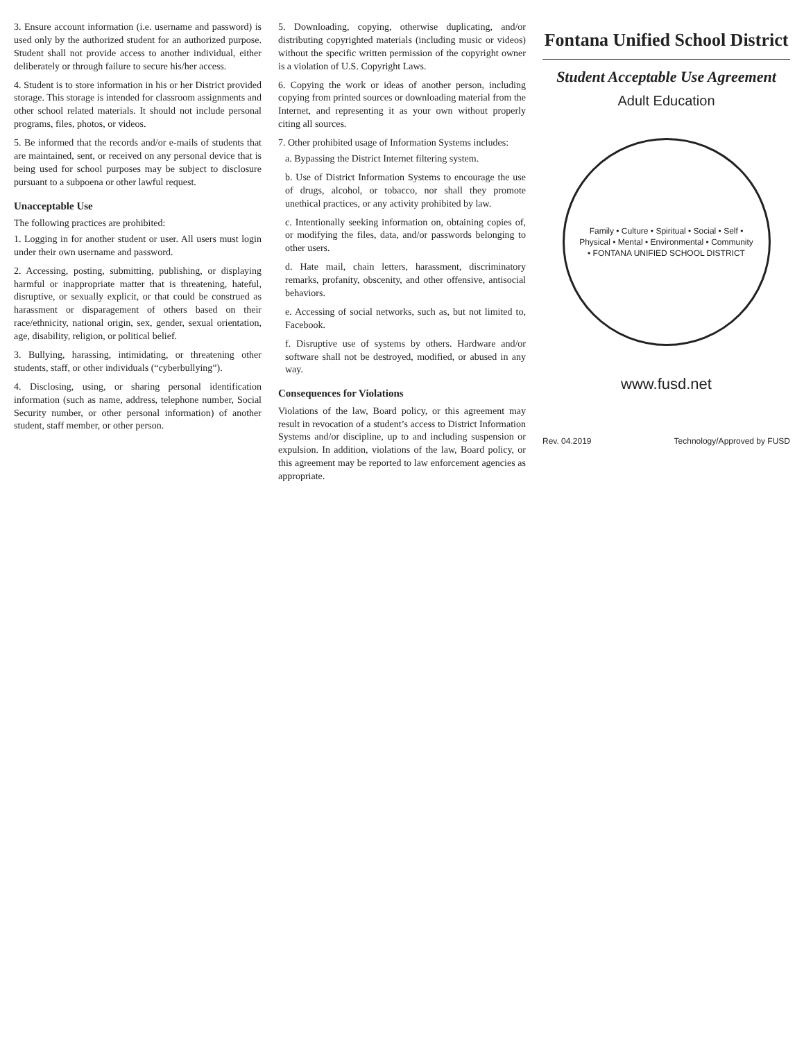3. Ensure account information (i.e. username and password) is used only by the authorized student for an authorized purpose. Student shall not provide access to another individual, either deliberately or through failure to secure his/her access.
4. Student is to store information in his or her District provided storage. This storage is intended for classroom assignments and other school related materials. It should not include personal programs, files, photos, or videos.
5. Be informed that the records and/or e-mails of students that are maintained, sent, or received on any personal device that is being used for school purposes may be subject to disclosure pursuant to a subpoena or other lawful request.
Unacceptable Use
The following practices are prohibited:
1. Logging in for another student or user. All users must login under their own username and password.
2. Accessing, posting, submitting, publishing, or displaying harmful or inappropriate matter that is threatening, hateful, disruptive, or sexually explicit, or that could be construed as harassment or disparagement of others based on their race/ethnicity, national origin, sex, gender, sexual orientation, age, disability, religion, or political belief.
3. Bullying, harassing, intimidating, or threatening other students, staff, or other individuals (“cyberbullying”).
4. Disclosing, using, or sharing personal identification information (such as name, address, telephone number, Social Security number, or other personal information) of another student, staff member, or other person.
5. Downloading, copying, otherwise duplicating, and/or distributing copyrighted materials (including music or videos) without the specific written permission of the copyright owner is a violation of U.S. Copyright Laws.
6. Copying the work or ideas of another person, including copying from printed sources or downloading material from the Internet, and representing it as your own without properly citing all sources.
7. Other prohibited usage of Information Systems includes:
a. Bypassing the District Internet filtering system.
b. Use of District Information Systems to encourage the use of drugs, alcohol, or tobacco, nor shall they promote unethical practices, or any activity prohibited by law.
c. Intentionally seeking information on, obtaining copies of, or modifying the files, data, and/or passwords belonging to other users.
d. Hate mail, chain letters, harassment, discriminatory remarks, profanity, obscenity, and other offensive, antisocial behaviors.
e. Accessing of social networks, such as, but not limited to, Facebook.
f. Disruptive use of systems by others. Hardware and/or software shall not be destroyed, modified, or abused in any way.
Consequences for Violations
Violations of the law, Board policy, or this agreement may result in revocation of a student’s access to District Information Systems and/or discipline, up to and including suspension or expulsion. In addition, violations of the law, Board policy, or this agreement may be reported to law enforcement agencies as appropriate.
Fontana Unified School District
Student Acceptable Use Agreement
Adult Education
Family • Culture • Spiritual • Social • Self • Physical • Mental • Environmental • Community • FONTANA UNIFIED SCHOOL DISTRICT
www.fusd.net
Rev. 04.2019 Technology/Approved by FUSD